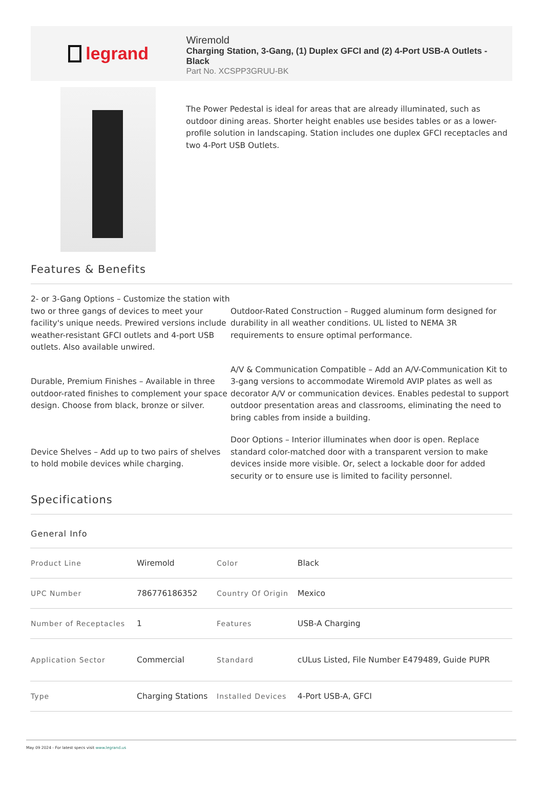legrand
Wiremold
Charging Station, 3-Gang, (1) Duplex GFCI and (2) 4-Port USB-A Outlets - Black
Part No. XCSPP3GRUU-BK
The Power Pedestal is ideal for areas that are already illuminated, such as outdoor dining areas. Shorter height enables use besides tables or as a lower-profile solution in landscaping. Station includes one duplex GFCI receptacles and two 4-Port USB Outlets.
Features & Benefits
2- or 3-Gang Options – Customize the station with two or three gangs of devices to meet your facility's unique needs. Prewired versions include weather-resistant GFCI outlets and 4-port USB outlets. Also available unwired.
Outdoor-Rated Construction – Rugged aluminum form designed for durability in all weather conditions. UL listed to NEMA 3R requirements to ensure optimal performance.
Durable, Premium Finishes – Available in three outdoor-rated finishes to complement your space design. Choose from black, bronze or silver.
A/V & Communication Compatible – Add an A/V-Communication Kit to 3-gang versions to accommodate Wiremold AVIP plates as well as decorator A/V or communication devices. Enables pedestal to support outdoor presentation areas and classrooms, eliminating the need to bring cables from inside a building.
Device Shelves – Add up to two pairs of shelves to hold mobile devices while charging.
Door Options – Interior illuminates when door is open. Replace standard color-matched door with a transparent version to make devices inside more visible. Or, select a lockable door for added security or to ensure use is limited to facility personnel.
Specifications
General Info
| Product Line | Wiremold | Color | Black |
| UPC Number | 786776186352 | Country Of Origin | Mexico |
| Number of Receptacles | 1 | Features | USB-A Charging |
| Application Sector | Commercial | Standard | cULus Listed, File Number E479489, Guide PUPR |
| Type | Charging Stations | Installed Devices | 4-Port USB-A, GFCI |
May 09 2024 - For latest specs visit www.legrand.us